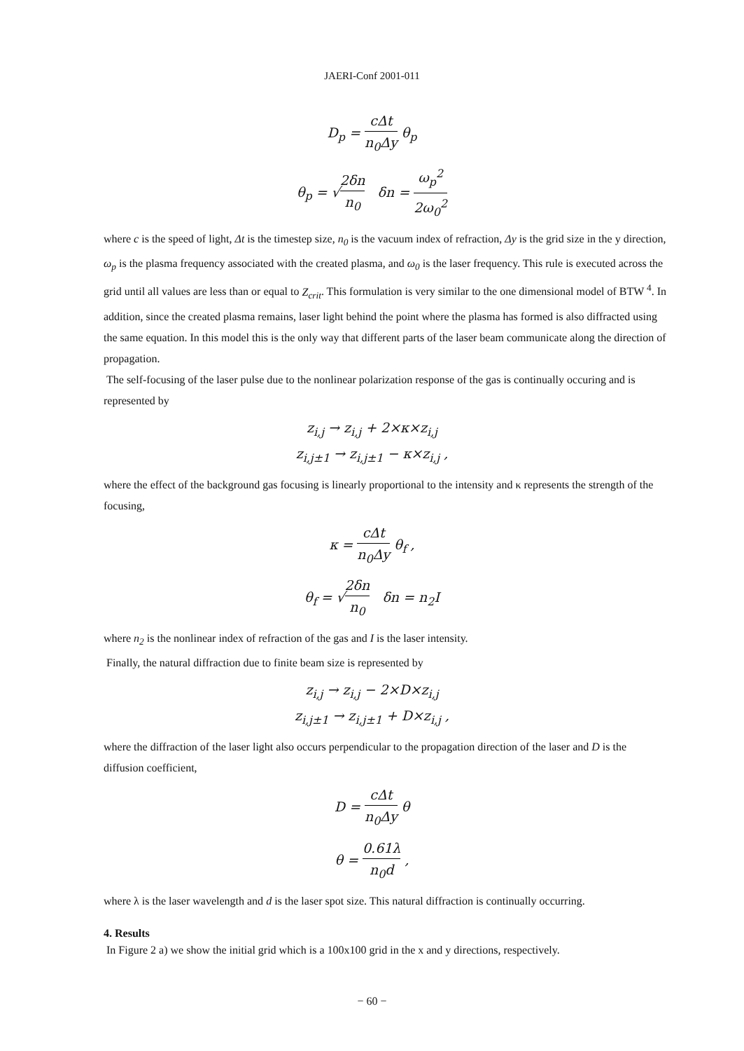JAERI-Conf 2001-011
D<sub>p</sub> = cΔt n<sub>0</sub>Δy θ<sub>p</sub>
θ<sub>p</sub> = √2δn n<sub>0</sub> δn = ω<sub>p</sub><sup>2</sup> 2ω<sub>0</sub><sup>2</sup>
where c is the speed of light, Δt is the timestep size, n<sub>0</sub> is the vacuum index of refraction, Δy is the grid size in the y direction, ω<sub>p</sub> is the plasma frequency associated with the created plasma, and ω<sub>0</sub> is the laser frequency. This rule is executed across the grid until all values are less than or equal to Z<sub>crit</sub>. This formulation is very similar to the one dimensional model of BTW <sup>4</sup>. In addition, since the created plasma remains, laser light behind the point where the plasma has formed is also diffracted using the same equation. In this model this is the only way that different parts of the laser beam communicate along the direction of propagation.
The self-focusing of the laser pulse due to the nonlinear polarization response of the gas is continually occuring and is represented by
z<sub>i,j</sub> → z<sub>i,j</sub> + 2×κ×z<sub>i,j</sub>
z<sub>i,j±1</sub> → z<sub>i,j±1</sub> − κ×z<sub>i,j</sub> ,
where the effect of the background gas focusing is linearly proportional to the intensity and κ represents the strength of the focusing,
κ = cΔt n<sub>0</sub>Δy θ<sub>f</sub> ,
θ<sub>f</sub> = √2δn n<sub>0</sub> δn = n<sub>2</sub>I
where n<sub>2</sub> is the nonlinear index of refraction of the gas and I is the laser intensity.
Finally, the natural diffraction due to finite beam size is represented by
z<sub>i,j</sub> → z<sub>i,j</sub> − 2×D×z<sub>i,j</sub>
z<sub>i,j±1</sub> → z<sub>i,j±1</sub> + D×z<sub>i,j</sub> ,
where the diffraction of the laser light also occurs perpendicular to the propagation direction of the laser and D is the diffusion coefficient,
D = cΔt n<sub>0</sub>Δy θ
θ = 0.61λ n<sub>0</sub>d ,
where λ is the laser wavelength and d is the laser spot size. This natural diffraction is continually occurring.
4. Results
In Figure 2 a) we show the initial grid which is a 100x100 grid in the x and y directions, respectively.
− 60 −